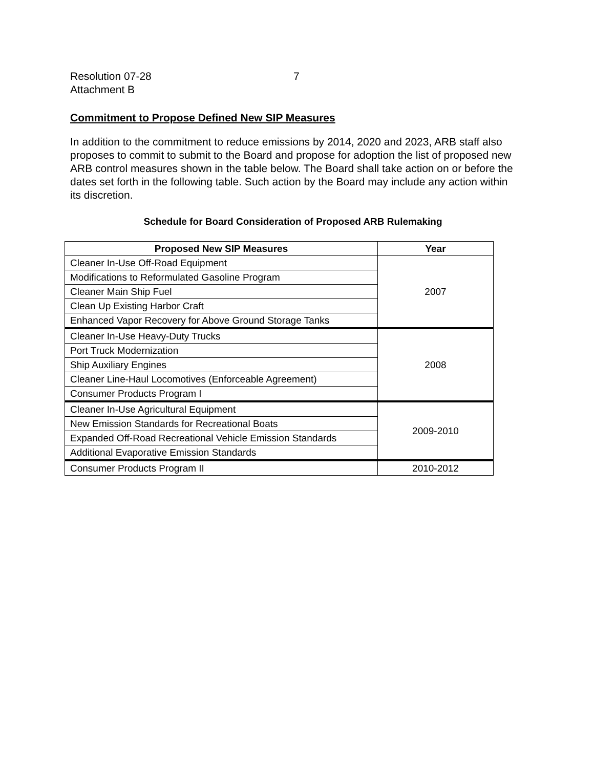Resolution 07-28 7
Attachment B
Commitment to Propose Defined New SIP Measures
In addition to the commitment to reduce emissions by 2014, 2020 and 2023, ARB staff also proposes to commit to submit to the Board and propose for adoption the list of proposed new ARB control measures shown in the table below. The Board shall take action on or before the dates set forth in the following table. Such action by the Board may include any action within its discretion.
Schedule for Board Consideration of Proposed ARB Rulemaking
| Proposed New SIP Measures | Year |
| --- | --- |
| Cleaner In-Use Off-Road Equipment | 2007 |
| Modifications to Reformulated Gasoline Program | |
| Cleaner Main Ship Fuel | |
| Clean Up Existing Harbor Craft | |
| Enhanced Vapor Recovery for Above Ground Storage Tanks | |
| Cleaner In-Use Heavy-Duty Trucks | 2008 |
| Port Truck Modernization | |
| Ship Auxiliary Engines | |
| Cleaner Line-Haul Locomotives (Enforceable Agreement) | |
| Consumer Products Program I | |
| Cleaner In-Use Agricultural Equipment | 2009-2010 |
| New Emission Standards for Recreational Boats | |
| Expanded Off-Road Recreational Vehicle Emission Standards | |
| Additional Evaporative Emission Standards | |
| Consumer Products Program II | 2010-2012 |